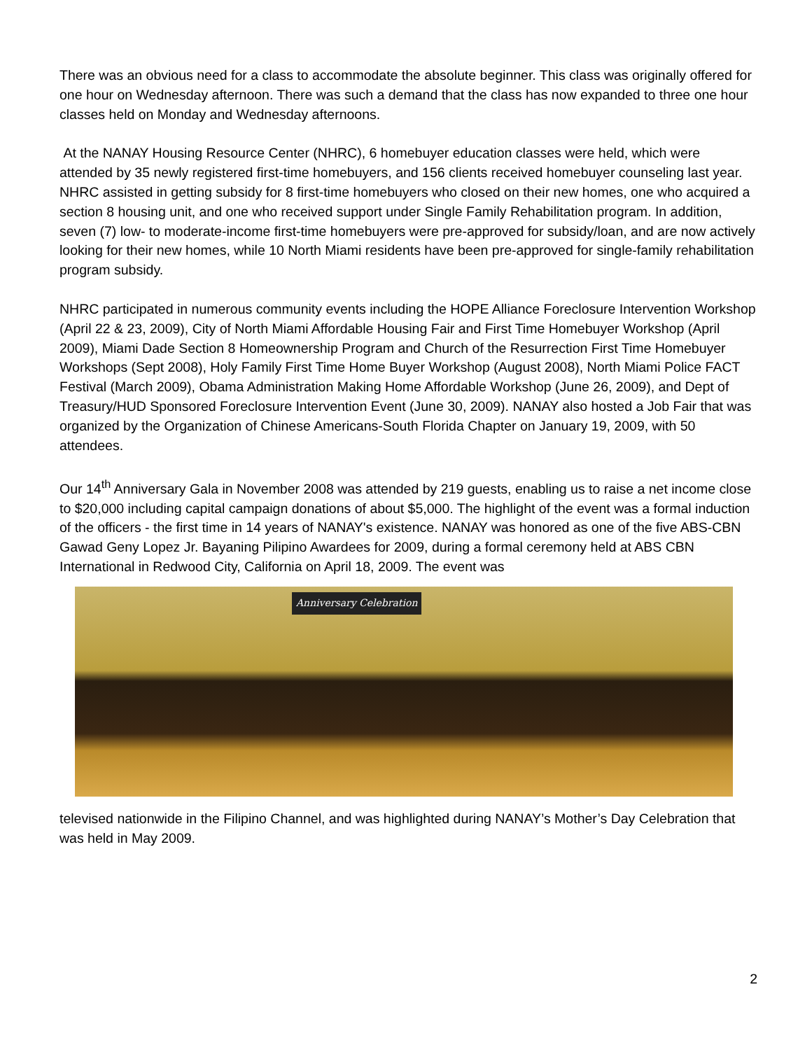There was an obvious need for a class to accommodate the absolute beginner. This class was originally offered for one hour on Wednesday afternoon. There was such a demand that the class has now expanded to three one hour classes held on Monday and Wednesday afternoons.
At the NANAY Housing Resource Center (NHRC), 6 homebuyer education classes were held, which were attended by 35 newly registered first-time homebuyers, and 156 clients received homebuyer counseling last year. NHRC assisted in getting subsidy for 8 first-time homebuyers who closed on their new homes, one who acquired a section 8 housing unit, and one who received support under Single Family Rehabilitation program. In addition, seven (7) low- to moderate-income first-time homebuyers were pre-approved for subsidy/loan, and are now actively looking for their new homes, while 10 North Miami residents have been pre-approved for single-family rehabilitation program subsidy.
NHRC participated in numerous community events including the HOPE Alliance Foreclosure Intervention Workshop (April 22 & 23, 2009), City of North Miami Affordable Housing Fair and First Time Homebuyer Workshop (April 2009), Miami Dade Section 8 Homeownership Program and Church of the Resurrection First Time Homebuyer Workshops (Sept 2008), Holy Family First Time Home Buyer Workshop (August 2008), North Miami Police FACT Festival (March 2009), Obama Administration Making Home Affordable Workshop (June 26, 2009), and Dept of Treasury/HUD Sponsored Foreclosure Intervention Event (June 30, 2009). NANAY also hosted a Job Fair that was organized by the Organization of Chinese Americans-South Florida Chapter on January 19, 2009, with 50 attendees.
Our 14<sup>th</sup> Anniversary Gala in November 2008 was attended by 219 guests, enabling us to raise a net income close to $20,000 including capital campaign donations of about $5,000. The highlight of the event was a formal induction of the officers - the first time in 14 years of NANAY's existence. NANAY was honored as one of the five ABS-CBN Gawad Geny Lopez Jr. Bayaning Pilipino Awardees for 2009, during a formal ceremony held at ABS CBN International in Redwood City, California on April 18, 2009. The event was
Anniversary Celebration
televised nationwide in the Filipino Channel, and was highlighted during NANAY’s Mother’s Day Celebration that was held in May 2009.
2